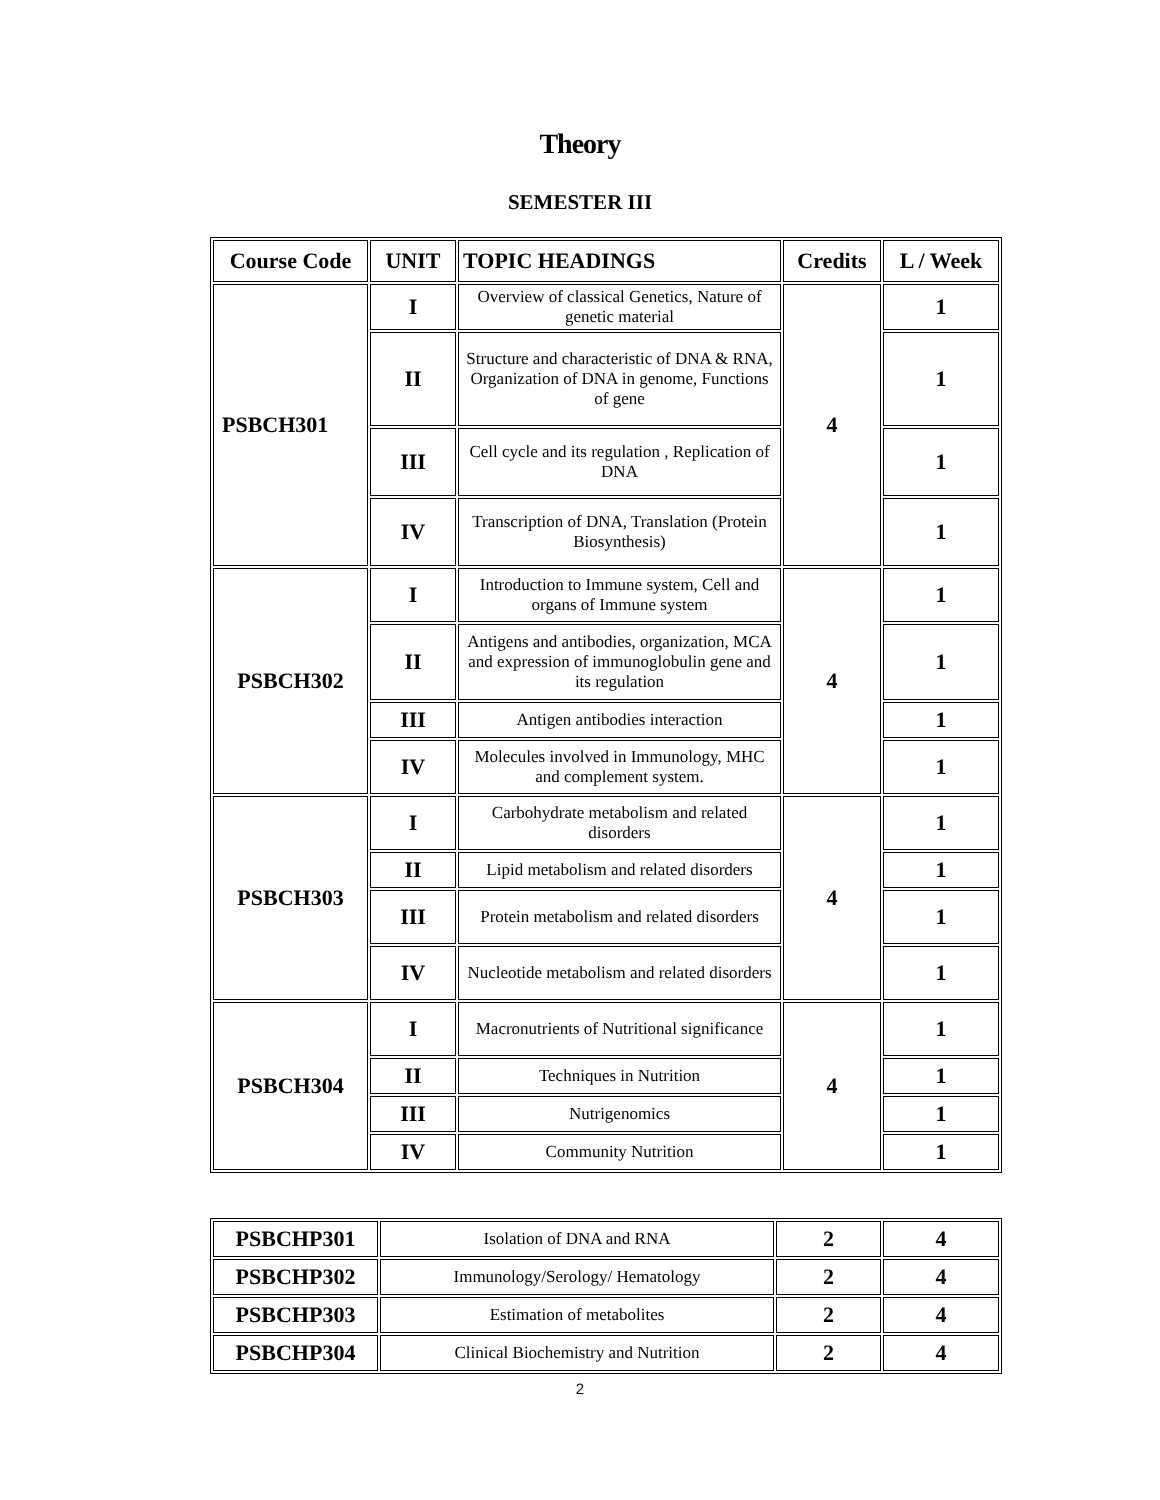Theory
SEMESTER III
| Course Code | UNIT | TOPIC HEADINGS | Credits | L / Week |
| --- | --- | --- | --- | --- |
| PSBCH301 | I | Overview of classical Genetics, Nature of genetic material | 4 | 1 |
| | II | Structure and characteristic of DNA & RNA, Organization of DNA in genome, Functions of gene | | 1 |
| | III | Cell cycle and its regulation , Replication of DNA | | 1 |
| | IV | Transcription of DNA, Translation (Protein Biosynthesis) | | 1 |
| PSBCH302 | I | Introduction to Immune system, Cell and organs of Immune system | 4 | 1 |
| | II | Antigens and antibodies, organization, MCA and expression of immunoglobulin gene and its regulation | | 1 |
| | III | Antigen antibodies interaction | | 1 |
| | IV | Molecules involved in Immunology, MHC and complement system. | | 1 |
| PSBCH303 | I | Carbohydrate metabolism and related disorders | 4 | 1 |
| | II | Lipid metabolism and related disorders | | 1 |
| | III | Protein metabolism and related disorders | | 1 |
| | IV | Nucleotide metabolism and related disorders | | 1 |
| PSBCH304 | I | Macronutrients of Nutritional significance | 4 | 1 |
| | II | Techniques in Nutrition | | 1 |
| | III | Nutrigenomics | | 1 |
| | IV | Community Nutrition | | 1 |
| PSBCHP301 | Isolation of DNA and RNA | 2 | 4 |
| PSBCHP302 | Immunology/Serology/ Hematology | 2 | 4 |
| PSBCHP303 | Estimation of metabolites | 2 | 4 |
| PSBCHP304 | Clinical Biochemistry and Nutrition | 2 | 4 |
2